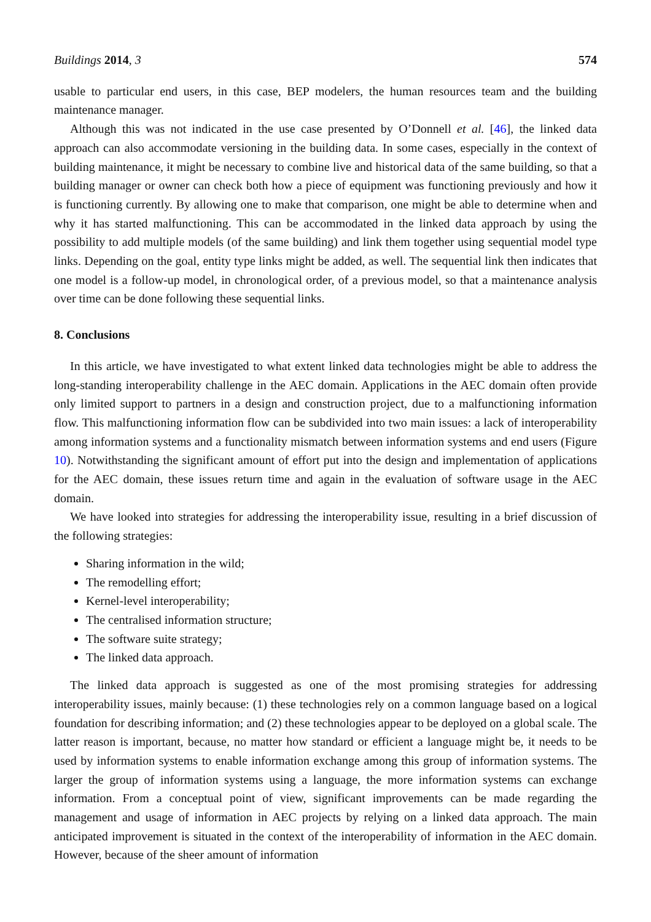Buildings 2014, 3 574
usable to particular end users, in this case, BEP modelers, the human resources team and the building maintenance manager.
Although this was not indicated in the use case presented by O’Donnell et al. [46], the linked data approach can also accommodate versioning in the building data. In some cases, especially in the context of building maintenance, it might be necessary to combine live and historical data of the same building, so that a building manager or owner can check both how a piece of equipment was functioning previously and how it is functioning currently. By allowing one to make that comparison, one might be able to determine when and why it has started malfunctioning. This can be accommodated in the linked data approach by using the possibility to add multiple models (of the same building) and link them together using sequential model type links. Depending on the goal, entity type links might be added, as well. The sequential link then indicates that one model is a follow-up model, in chronological order, of a previous model, so that a maintenance analysis over time can be done following these sequential links.
8. Conclusions
In this article, we have investigated to what extent linked data technologies might be able to address the long-standing interoperability challenge in the AEC domain. Applications in the AEC domain often provide only limited support to partners in a design and construction project, due to a malfunctioning information flow. This malfunctioning information flow can be subdivided into two main issues: a lack of interoperability among information systems and a functionality mismatch between information systems and end users (Figure 10). Notwithstanding the significant amount of effort put into the design and implementation of applications for the AEC domain, these issues return time and again in the evaluation of software usage in the AEC domain.
We have looked into strategies for addressing the interoperability issue, resulting in a brief discussion of the following strategies:
Sharing information in the wild;
The remodelling effort;
Kernel-level interoperability;
The centralised information structure;
The software suite strategy;
The linked data approach.
The linked data approach is suggested as one of the most promising strategies for addressing interoperability issues, mainly because: (1) these technologies rely on a common language based on a logical foundation for describing information; and (2) these technologies appear to be deployed on a global scale. The latter reason is important, because, no matter how standard or efficient a language might be, it needs to be used by information systems to enable information exchange among this group of information systems. The larger the group of information systems using a language, the more information systems can exchange information. From a conceptual point of view, significant improvements can be made regarding the management and usage of information in AEC projects by relying on a linked data approach. The main anticipated improvement is situated in the context of the interoperability of information in the AEC domain. However, because of the sheer amount of information